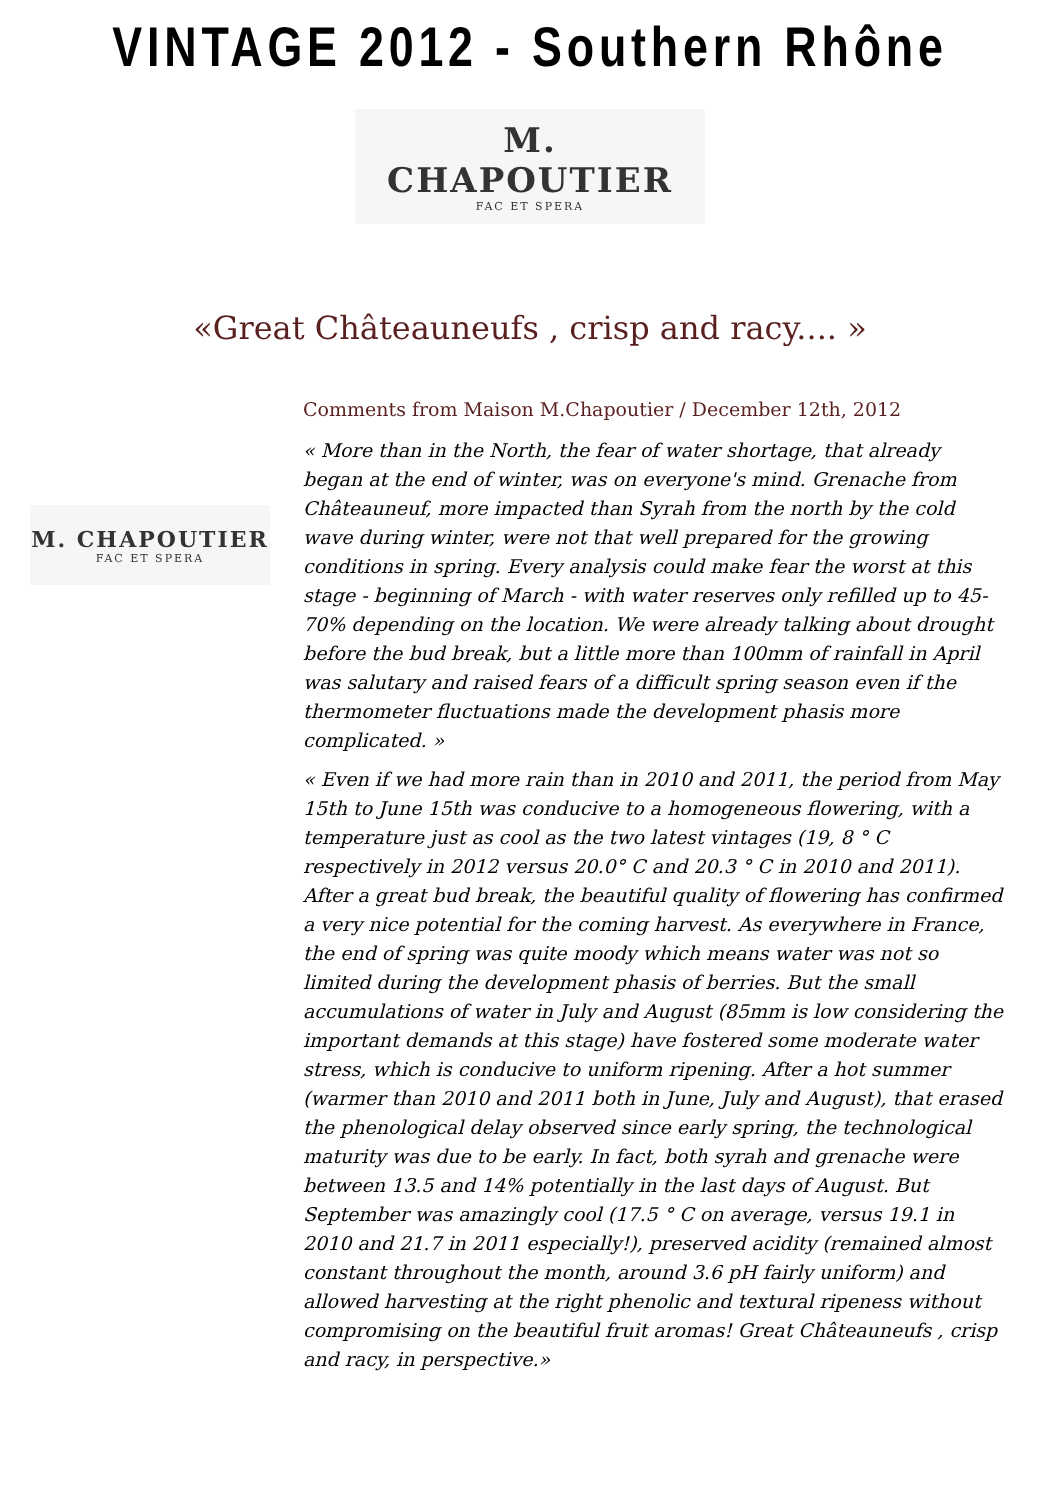VINTAGE 2012 - Southern Rhône
M. CHAPOUTIER
FAC ET SPERA
«Great Châteauneufs , crisp and racy.... »
M. CHAPOUTIER
FAC ET SPERA
Comments from Maison M.Chapoutier / December 12th, 2012
« More than in the North, the fear of water shortage, that already began at the end of winter, was on everyone's mind. Grenache from Châteauneuf, more impacted than Syrah from the north by the cold wave during winter, were not that well prepared for the growing conditions in spring. Every analysis could make fear the worst at this stage - beginning of March - with water reserves only refilled up to 45-70% depending on the location. We were already talking about drought before the bud break, but a little more than 100mm of rainfall in April was salutary and raised fears of a difficult spring season even if the thermometer fluctuations made the development phasis more complicated. »
« Even if we had more rain than in 2010 and 2011, the period from May 15th to June 15th was conducive to a homogeneous flowering, with a temperature just as cool as the two latest vintages (19, 8 ° C respectively in 2012 versus 20.0° C and 20.3 ° C in 2010 and 2011). After a great bud break, the beautiful quality of flowering has confirmed a very nice potential for the coming harvest. As everywhere in France, the end of spring was quite moody which means water was not so limited during the development phasis of berries. But the small accumulations of water in July and August (85mm is low considering the important demands at this stage) have fostered some moderate water stress, which is conducive to uniform ripening. After a hot summer (warmer than 2010 and 2011 both in June, July and August), that erased the phenological delay observed since early spring, the technological maturity was due to be early. In fact, both syrah and grenache were between 13.5 and 14% potentially in the last days of August. But September was amazingly cool (17.5 ° C on average, versus 19.1 in 2010 and 21.7 in 2011 especially!), preserved acidity (remained almost constant throughout the month, around 3.6 pH fairly uniform) and allowed harvesting at the right phenolic and textural ripeness without compromising on the beautiful fruit aromas! Great Châteauneufs , crisp and racy, in perspective.»